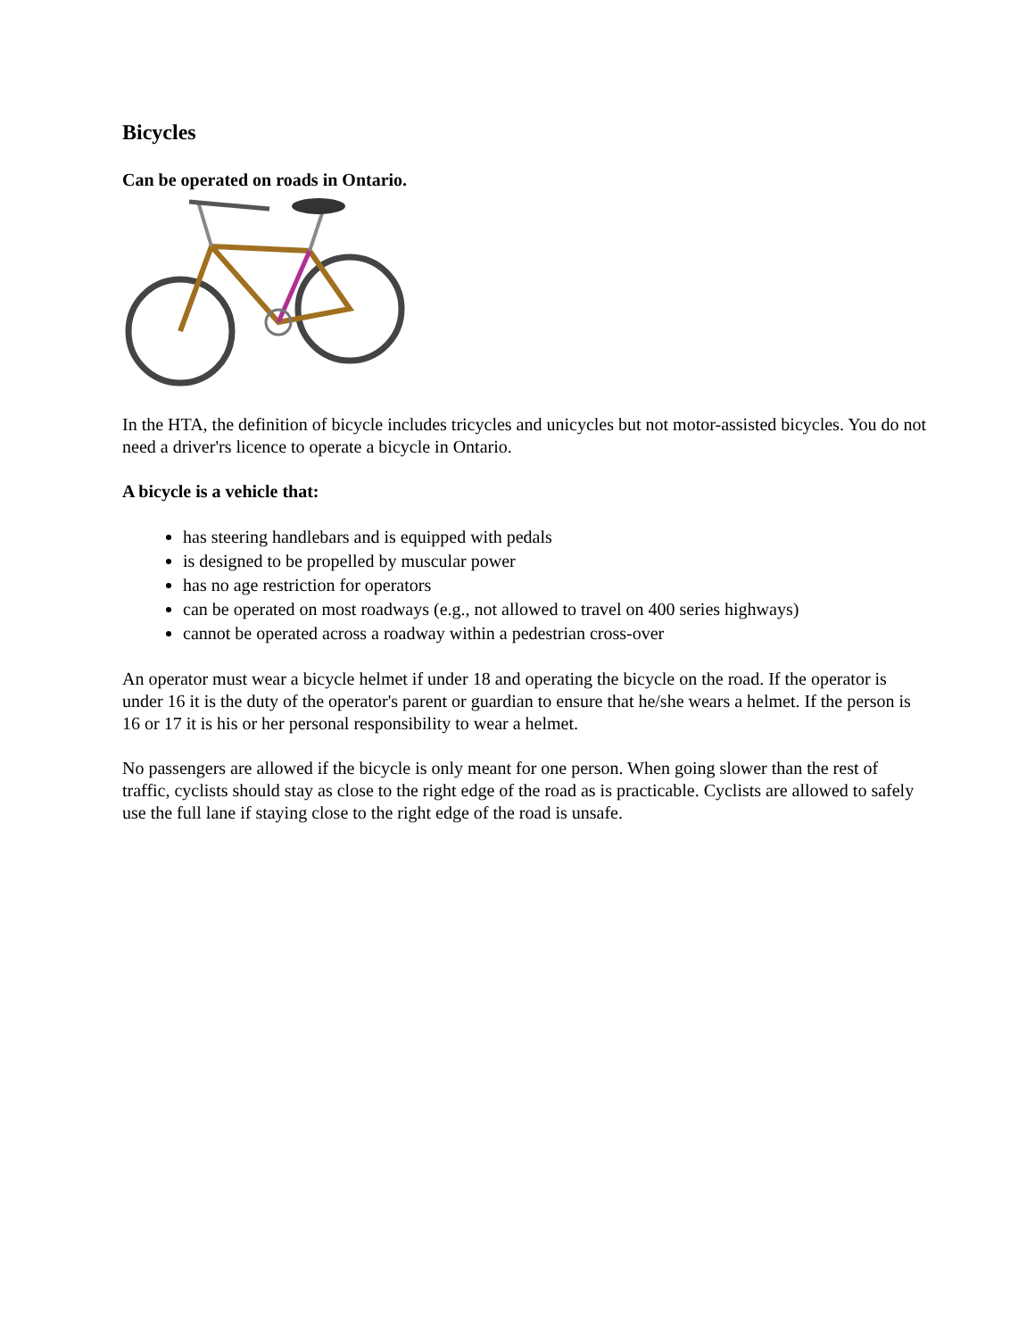Bicycles
Can be operated on roads in Ontario.
In the HTA, the definition of bicycle includes tricycles and unicycles but not motor-assisted bicycles. You do not need a driver'rs licence to operate a bicycle in Ontario.
A bicycle is a vehicle that:
has steering handlebars and is equipped with pedals
is designed to be propelled by muscular power
has no age restriction for operators
can be operated on most roadways (e.g., not allowed to travel on 400 series highways)
cannot be operated across a roadway within a pedestrian cross-over
An operator must wear a bicycle helmet if under 18 and operating the bicycle on the road. If the operator is under 16 it is the duty of the operator's parent or guardian to ensure that he/she wears a helmet. If the person is 16 or 17 it is his or her personal responsibility to wear a helmet.
No passengers are allowed if the bicycle is only meant for one person. When going slower than the rest of traffic, cyclists should stay as close to the right edge of the road as is practicable. Cyclists are allowed to safely use the full lane if staying close to the right edge of the road is unsafe.